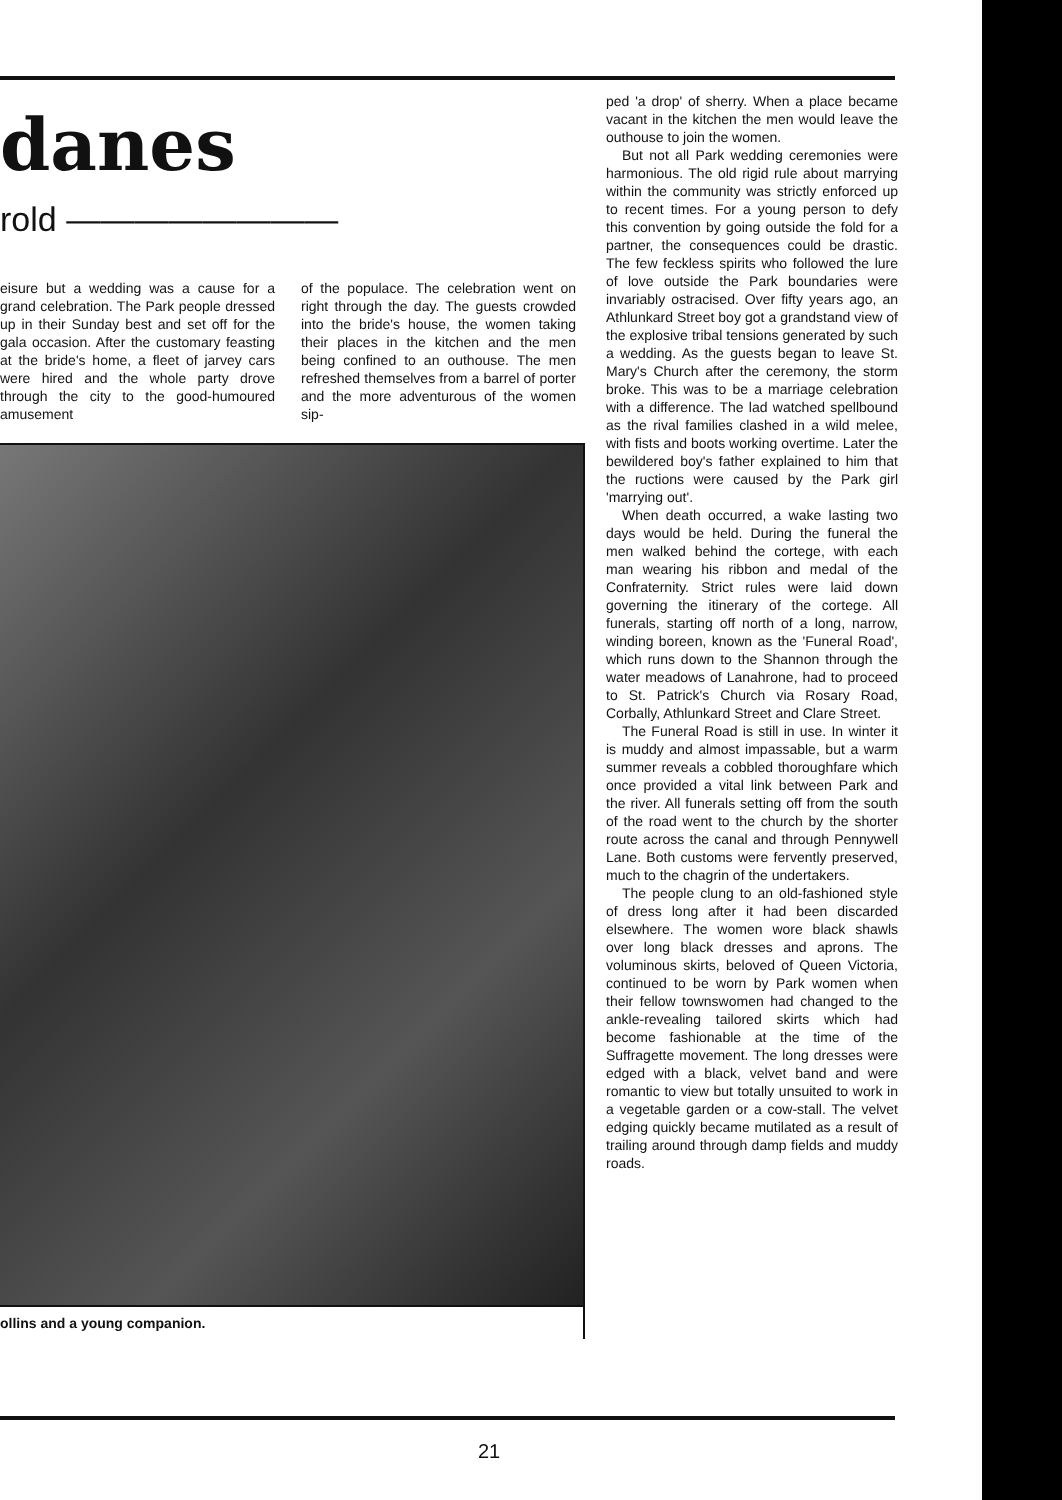danes
rold ————————
eisure but a wedding was a cause for a grand celebration. The Park people dressed up in their Sunday best and set off for the gala occasion. After the customary feasting at the bride's home, a fleet of jarvey cars were hired and the whole party drove through the city to the good-humoured amusement
of the populace. The celebration went on right through the day. The guests crowded into the bride's house, the women taking their places in the kitchen and the men being confined to an outhouse. The men refreshed themselves from a barrel of porter and the more adventurous of the women sip-
ollins and a young companion.
ped 'a drop' of sherry. When a place became vacant in the kitchen the men would leave the outhouse to join the women.
But not all Park wedding ceremonies were harmonious. The old rigid rule about marrying within the community was strictly enforced up to recent times. For a young person to defy this convention by going outside the fold for a partner, the consequences could be drastic. The few feckless spirits who followed the lure of love outside the Park boundaries were invariably ostracised. Over fifty years ago, an Athlunkard Street boy got a grandstand view of the explosive tribal tensions generated by such a wedding. As the guests began to leave St. Mary's Church after the ceremony, the storm broke. This was to be a marriage celebration with a difference. The lad watched spellbound as the rival families clashed in a wild melee, with fists and boots working overtime. Later the bewildered boy's father explained to him that the ructions were caused by the Park girl 'marrying out'.
When death occurred, a wake lasting two days would be held. During the funeral the men walked behind the cortege, with each man wearing his ribbon and medal of the Confraternity. Strict rules were laid down governing the itinerary of the cortege. All funerals, starting off north of a long, narrow, winding boreen, known as the 'Funeral Road', which runs down to the Shannon through the water meadows of Lanahrone, had to proceed to St. Patrick's Church via Rosary Road, Corbally, Athlunkard Street and Clare Street.
The Funeral Road is still in use. In winter it is muddy and almost impassable, but a warm summer reveals a cobbled thoroughfare which once provided a vital link between Park and the river. All funerals setting off from the south of the road went to the church by the shorter route across the canal and through Pennywell Lane. Both customs were fervently preserved, much to the chagrin of the undertakers.
The people clung to an old-fashioned style of dress long after it had been discarded elsewhere. The women wore black shawls over long black dresses and aprons. The voluminous skirts, beloved of Queen Victoria, continued to be worn by Park women when their fellow townswomen had changed to the ankle-revealing tailored skirts which had become fashionable at the time of the Suffragette movement. The long dresses were edged with a black, velvet band and were romantic to view but totally unsuited to work in a vegetable garden or a cow-stall. The velvet edging quickly became mutilated as a result of trailing around through damp fields and muddy roads.
21